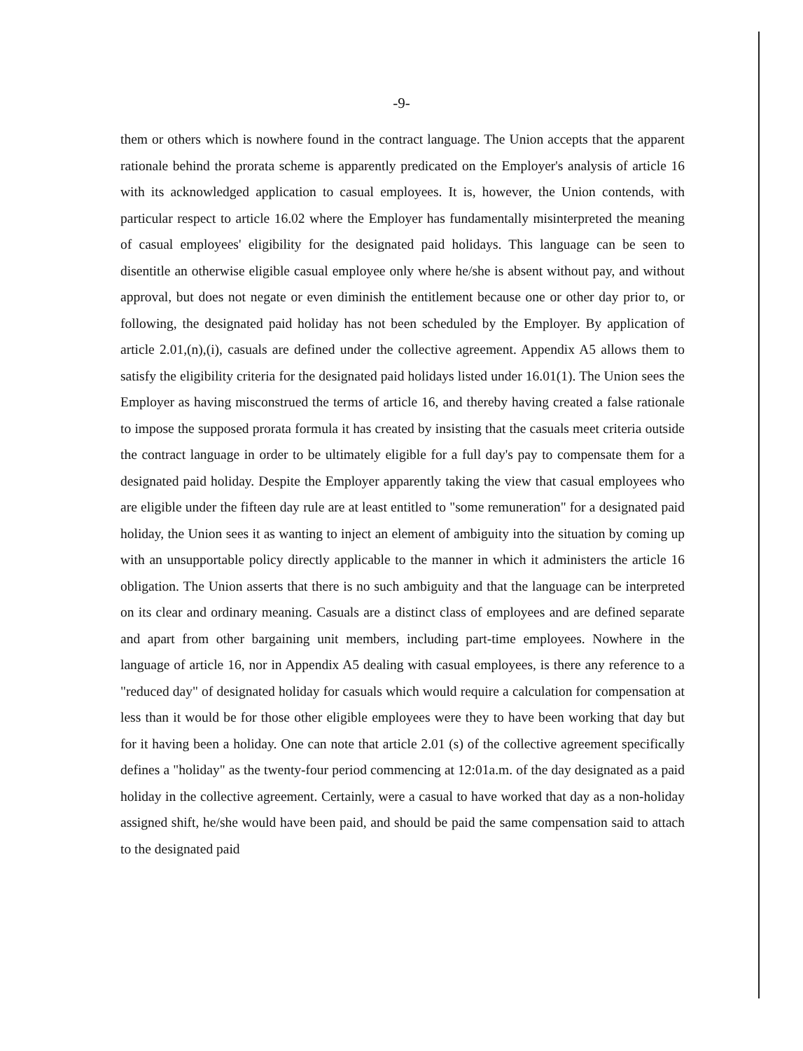-9-
them or others which is nowhere found in the contract language. The Union accepts that the apparent rationale behind the prorata scheme is apparently predicated on the Employer's analysis of article 16 with its acknowledged application to casual employees. It is, however, the Union contends, with particular respect to article 16.02 where the Employer has fundamentally misinterpreted the meaning of casual employees' eligibility for the designated paid holidays. This language can be seen to disentitle an otherwise eligible casual employee only where he/she is absent without pay, and without approval, but does not negate or even diminish the entitlement because one or other day prior to, or following, the designated paid holiday has not been scheduled by the Employer. By application of article 2.01,(n),(i), casuals are defined under the collective agreement. Appendix A5 allows them to satisfy the eligibility criteria for the designated paid holidays listed under 16.01(1). The Union sees the Employer as having misconstrued the terms of article 16, and thereby having created a false rationale to impose the supposed prorata formula it has created by insisting that the casuals meet criteria outside the contract language in order to be ultimately eligible for a full day's pay to compensate them for a designated paid holiday. Despite the Employer apparently taking the view that casual employees who are eligible under the fifteen day rule are at least entitled to "some remuneration" for a designated paid holiday, the Union sees it as wanting to inject an element of ambiguity into the situation by coming up with an unsupportable policy directly applicable to the manner in which it administers the article 16 obligation. The Union asserts that there is no such ambiguity and that the language can be interpreted on its clear and ordinary meaning. Casuals are a distinct class of employees and are defined separate and apart from other bargaining unit members, including part-time employees. Nowhere in the language of article 16, nor in Appendix A5 dealing with casual employees, is there any reference to a "reduced day" of designated holiday for casuals which would require a calculation for compensation at less than it would be for those other eligible employees were they to have been working that day but for it having been a holiday. One can note that article 2.01 (s) of the collective agreement specifically defines a "holiday" as the twenty-four period commencing at 12:01a.m. of the day designated as a paid holiday in the collective agreement. Certainly, were a casual to have worked that day as a non-holiday assigned shift, he/she would have been paid, and should be paid the same compensation said to attach to the designated paid